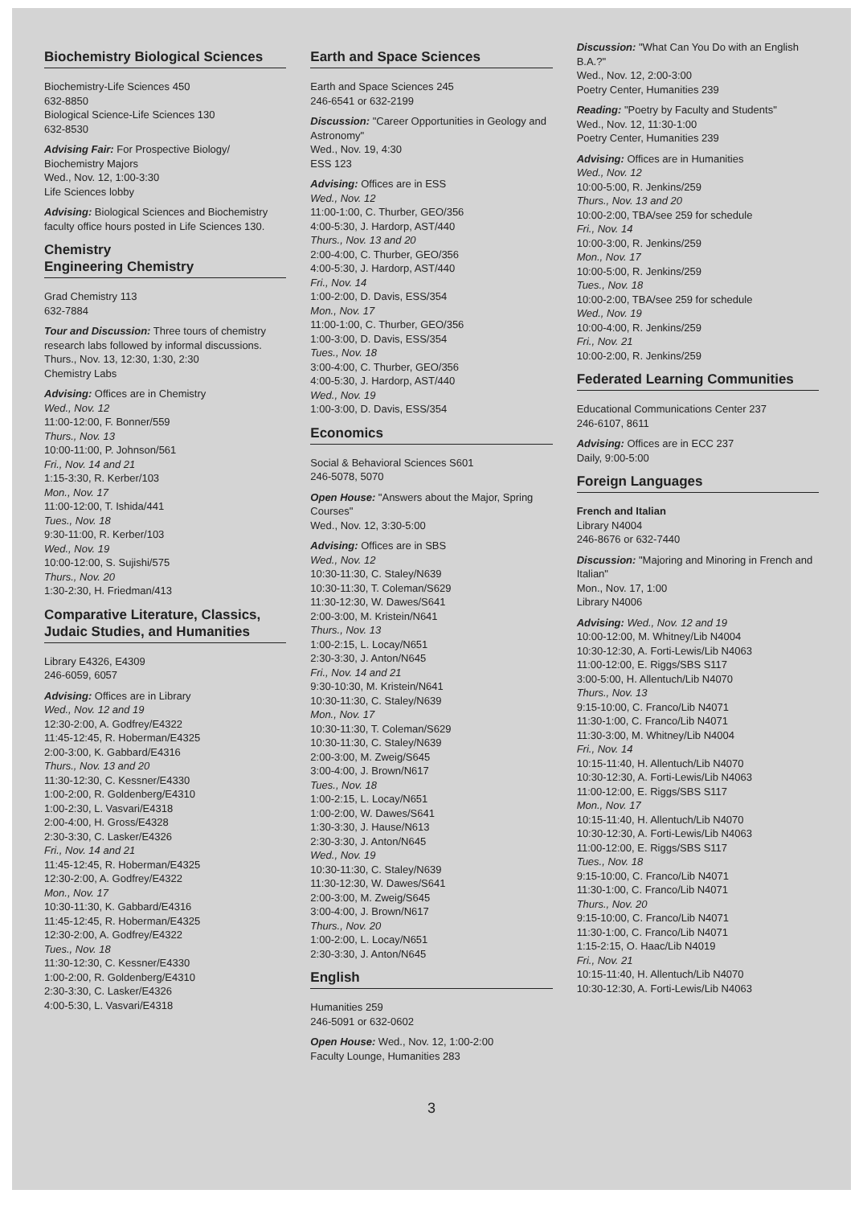Biochemistry Biological Sciences
Biochemistry-Life Sciences 450
632-8850
Biological Science-Life Sciences 130
632-8530
Advising Fair: For Prospective Biology/
Biochemistry Majors
Wed., Nov. 12, 1:00-3:30
Life Sciences lobby
Advising: Biological Sciences and Biochemistry faculty office hours posted in Life Sciences 130.
Chemistry
Engineering Chemistry
Grad Chemistry 113
632-7884
Tour and Discussion: Three tours of chemistry research labs followed by informal discussions.
Thurs., Nov. 13, 12:30, 1:30, 2:30
Chemistry Labs
Advising: Offices are in Chemistry
Wed., Nov. 12
11:00-12:00, F. Bonner/559
Thurs., Nov. 13
10:00-11:00, P. Johnson/561
Fri., Nov. 14 and 21
1:15-3:30, R. Kerber/103
Mon., Nov. 17
11:00-12:00, T. Ishida/441
Tues., Nov. 18
9:30-11:00, R. Kerber/103
Wed., Nov. 19
10:00-12:00, S. Sujishi/575
Thurs., Nov. 20
1:30-2:30, H. Friedman/413
Comparative Literature, Classics, Judaic Studies, and Humanities
Library E4326, E4309
246-6059, 6057
Advising: Offices are in Library
Wed., Nov. 12 and 19
12:30-2:00, A. Godfrey/E4322
11:45-12:45, R. Hoberman/E4325
2:00-3:00, K. Gabbard/E4316
Thurs., Nov. 13 and 20
11:30-12:30, C. Kessner/E4330
1:00-2:00, R. Goldenberg/E4310
1:00-2:30, L. Vasvari/E4318
2:00-4:00, H. Gross/E4328
2:30-3:30, C. Lasker/E4326
Fri., Nov. 14 and 21
11:45-12:45, R. Hoberman/E4325
12:30-2:00, A. Godfrey/E4322
Mon., Nov. 17
10:30-11:30, K. Gabbard/E4316
11:45-12:45, R. Hoberman/E4325
12:30-2:00, A. Godfrey/E4322
Tues., Nov. 18
11:30-12:30, C. Kessner/E4330
1:00-2:00, R. Goldenberg/E4310
2:30-3:30, C. Lasker/E4326
4:00-5:30, L. Vasvari/E4318
Earth and Space Sciences
Earth and Space Sciences 245
246-6541 or 632-2199
Discussion: "Career Opportunities in Geology and Astronomy"
Wed., Nov. 19, 4:30
ESS 123
Advising: Offices are in ESS
Wed., Nov. 12
11:00-1:00, C. Thurber, GEO/356
4:00-5:30, J. Hardorp, AST/440
Thurs., Nov. 13 and 20
2:00-4:00, C. Thurber, GEO/356
4:00-5:30, J. Hardorp, AST/440
Fri., Nov. 14
1:00-2:00, D. Davis, ESS/354
Mon., Nov. 17
11:00-1:00, C. Thurber, GEO/356
1:00-3:00, D. Davis, ESS/354
Tues., Nov. 18
3:00-4:00, C. Thurber, GEO/356
4:00-5:30, J. Hardorp, AST/440
Wed., Nov. 19
1:00-3:00, D. Davis, ESS/354
Economics
Social & Behavioral Sciences S601
246-5078, 5070
Open House: "Answers about the Major, Spring Courses"
Wed., Nov. 12, 3:30-5:00
Advising: Offices are in SBS
Wed., Nov. 12
10:30-11:30, C. Staley/N639
10:30-11:30, T. Coleman/S629
11:30-12:30, W. Dawes/S641
2:00-3:00, M. Kristein/N641
Thurs., Nov. 13
1:00-2:15, L. Locay/N651
2:30-3:30, J. Anton/N645
Fri., Nov. 14 and 21
9:30-10:30, M. Kristein/N641
10:30-11:30, C. Staley/N639
Mon., Nov. 17
10:30-11:30, T. Coleman/S629
10:30-11:30, C. Staley/N639
2:00-3:00, M. Zweig/S645
3:00-4:00, J. Brown/N617
Tues., Nov. 18
1:00-2:15, L. Locay/N651
1:00-2:00, W. Dawes/S641
1:30-3:30, J. Hause/N613
2:30-3:30, J. Anton/N645
Wed., Nov. 19
10:30-11:30, C. Staley/N639
11:30-12:30, W. Dawes/S641
2:00-3:00, M. Zweig/S645
3:00-4:00, J. Brown/N617
Thurs., Nov. 20
1:00-2:00, L. Locay/N651
2:30-3:30, J. Anton/N645
English
Humanities 259
246-5091 or 632-0602
Open House: Wed., Nov. 12, 1:00-2:00
Faculty Lounge, Humanities 283
Discussion: "What Can You Do with an English B.A.?"
Wed., Nov. 12, 2:00-3:00
Poetry Center, Humanities 239
Reading: "Poetry by Faculty and Students"
Wed., Nov. 12, 11:30-1:00
Poetry Center, Humanities 239
Advising: Offices are in Humanities
Wed., Nov. 12
10:00-5:00, R. Jenkins/259
Thurs., Nov. 13 and 20
10:00-2:00, TBA/see 259 for schedule
Fri., Nov. 14
10:00-3:00, R. Jenkins/259
Mon., Nov. 17
10:00-5:00, R. Jenkins/259
Tues., Nov. 18
10:00-2:00, TBA/see 259 for schedule
Wed., Nov. 19
10:00-4:00, R. Jenkins/259
Fri., Nov. 21
10:00-2:00, R. Jenkins/259
Federated Learning Communities
Educational Communications Center 237
246-6107, 8611
Advising: Offices are in ECC 237
Daily, 9:00-5:00
Foreign Languages
French and Italian
Library N4004
246-8676 or 632-7440
Discussion: "Majoring and Minoring in French and Italian"
Mon., Nov. 17, 1:00
Library N4006
Advising: Wed., Nov. 12 and 19
10:00-12:00, M. Whitney/Lib N4004
10:30-12:30, A. Forti-Lewis/Lib N4063
11:00-12:00, E. Riggs/SBS S117
3:00-5:00, H. Allentuch/Lib N4070
Thurs., Nov. 13
9:15-10:00, C. Franco/Lib N4071
11:30-1:00, C. Franco/Lib N4071
11:30-3:00, M. Whitney/Lib N4004
Fri., Nov. 14
10:15-11:40, H. Allentuch/Lib N4070
10:30-12:30, A. Forti-Lewis/Lib N4063
11:00-12:00, E. Riggs/SBS S117
Mon., Nov. 17
10:15-11:40, H. Allentuch/Lib N4070
10:30-12:30, A. Forti-Lewis/Lib N4063
11:00-12:00, E. Riggs/SBS S117
Tues., Nov. 18
9:15-10:00, C. Franco/Lib N4071
11:30-1:00, C. Franco/Lib N4071
Thurs., Nov. 20
9:15-10:00, C. Franco/Lib N4071
11:30-1:00, C. Franco/Lib N4071
1:15-2:15, O. Haac/Lib N4019
Fri., Nov. 21
10:15-11:40, H. Allentuch/Lib N4070
10:30-12:30, A. Forti-Lewis/Lib N4063
3